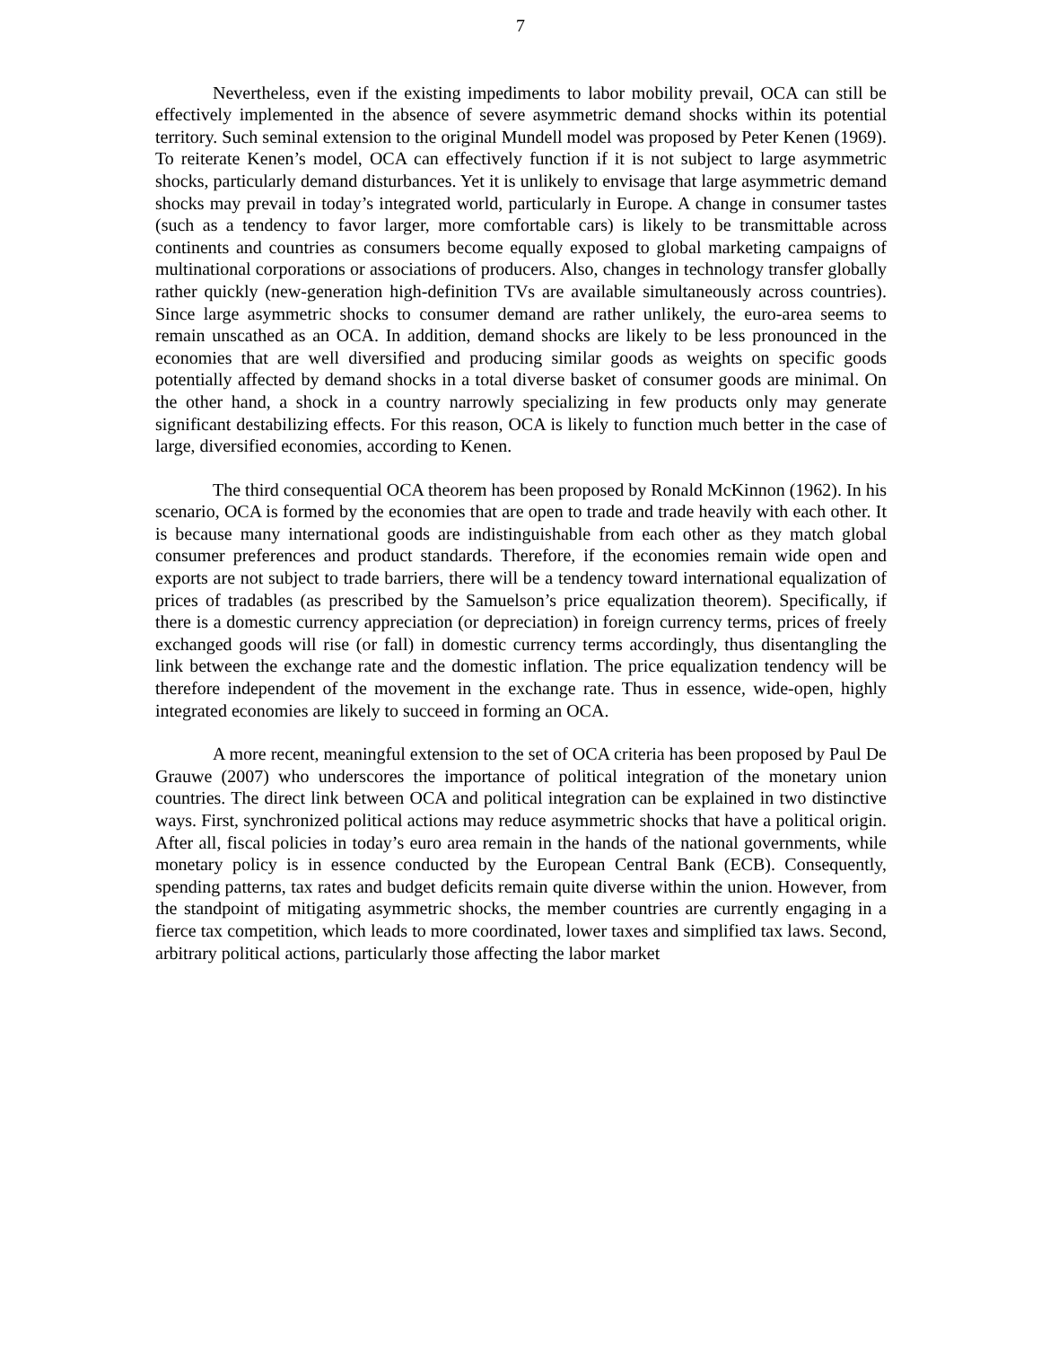7
Nevertheless, even if the existing impediments to labor mobility prevail, OCA can still be effectively implemented in the absence of severe asymmetric demand shocks within its potential territory. Such seminal extension to the original Mundell model was proposed by Peter Kenen (1969). To reiterate Kenen’s model, OCA can effectively function if it is not subject to large asymmetric shocks, particularly demand disturbances. Yet it is unlikely to envisage that large asymmetric demand shocks may prevail in today’s integrated world, particularly in Europe. A change in consumer tastes (such as a tendency to favor larger, more comfortable cars) is likely to be transmittable across continents and countries as consumers become equally exposed to global marketing campaigns of multinational corporations or associations of producers. Also, changes in technology transfer globally rather quickly (new-generation high-definition TVs are available simultaneously across countries). Since large asymmetric shocks to consumer demand are rather unlikely, the euro-area seems to remain unscathed as an OCA. In addition, demand shocks are likely to be less pronounced in the economies that are well diversified and producing similar goods as weights on specific goods potentially affected by demand shocks in a total diverse basket of consumer goods are minimal. On the other hand, a shock in a country narrowly specializing in few products only may generate significant destabilizing effects. For this reason, OCA is likely to function much better in the case of large, diversified economies, according to Kenen.
The third consequential OCA theorem has been proposed by Ronald McKinnon (1962). In his scenario, OCA is formed by the economies that are open to trade and trade heavily with each other. It is because many international goods are indistinguishable from each other as they match global consumer preferences and product standards. Therefore, if the economies remain wide open and exports are not subject to trade barriers, there will be a tendency toward international equalization of prices of tradables (as prescribed by the Samuelson’s price equalization theorem). Specifically, if there is a domestic currency appreciation (or depreciation) in foreign currency terms, prices of freely exchanged goods will rise (or fall) in domestic currency terms accordingly, thus disentangling the link between the exchange rate and the domestic inflation. The price equalization tendency will be therefore independent of the movement in the exchange rate. Thus in essence, wide-open, highly integrated economies are likely to succeed in forming an OCA.
A more recent, meaningful extension to the set of OCA criteria has been proposed by Paul De Grauwe (2007) who underscores the importance of political integration of the monetary union countries. The direct link between OCA and political integration can be explained in two distinctive ways. First, synchronized political actions may reduce asymmetric shocks that have a political origin. After all, fiscal policies in today’s euro area remain in the hands of the national governments, while monetary policy is in essence conducted by the European Central Bank (ECB). Consequently, spending patterns, tax rates and budget deficits remain quite diverse within the union. However, from the standpoint of mitigating asymmetric shocks, the member countries are currently engaging in a fierce tax competition, which leads to more coordinated, lower taxes and simplified tax laws. Second, arbitrary political actions, particularly those affecting the labor market